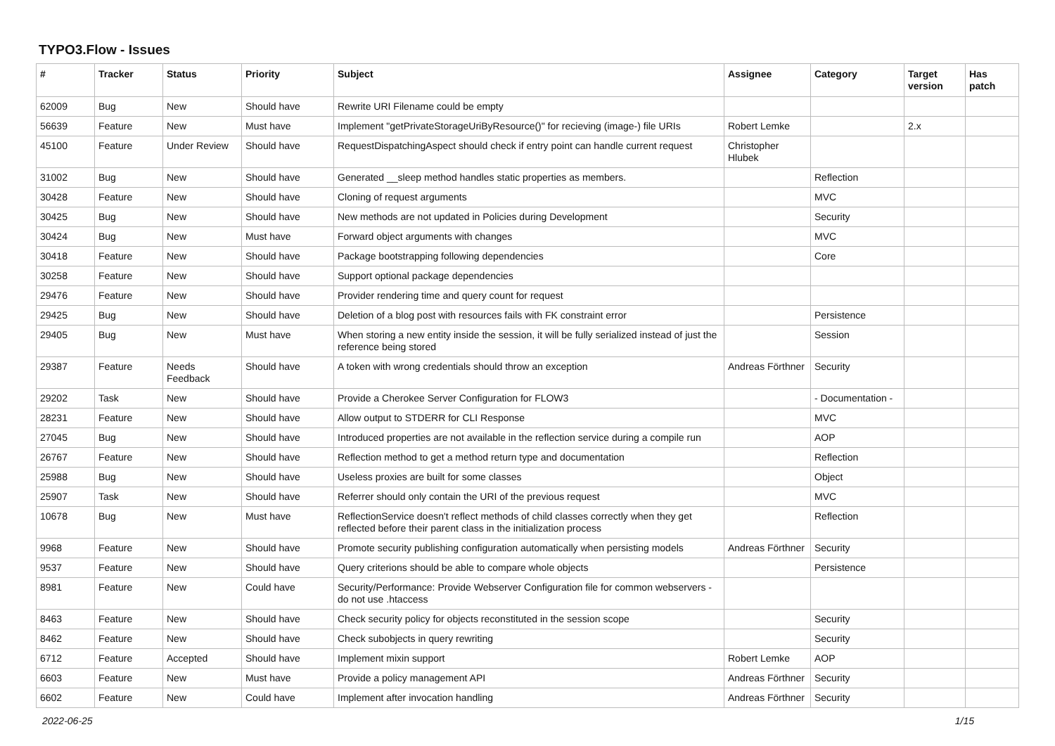TYPO3.Flow - Issues
| # | Tracker | Status | Priority | Subject | Assignee | Category | Target version | Has patch |
| --- | --- | --- | --- | --- | --- | --- | --- | --- |
| 62009 | Bug | New | Should have | Rewrite URI Filename could be empty | | | | |
| 56639 | Feature | New | Must have | Implement "getPrivateStorageUriByResource()" for recieving (image-) file URIs | Robert Lemke | | 2.x | |
| 45100 | Feature | Under Review | Should have | RequestDispatchingAspect should check if entry point can handle current request | Christopher Hlubek | | | |
| 31002 | Bug | New | Should have | Generated __sleep method handles static properties as members. | | Reflection | | |
| 30428 | Feature | New | Should have | Cloning of request arguments | | MVC | | |
| 30425 | Bug | New | Should have | New methods are not updated in Policies during Development | | Security | | |
| 30424 | Bug | New | Must have | Forward object arguments with changes | | MVC | | |
| 30418 | Feature | New | Should have | Package bootstrapping following dependencies | | Core | | |
| 30258 | Feature | New | Should have | Support optional package dependencies | | | | |
| 29476 | Feature | New | Should have | Provider rendering time and query count for request | | | | |
| 29425 | Bug | New | Should have | Deletion of a blog post with resources fails with FK constraint error | | Persistence | | |
| 29405 | Bug | New | Must have | When storing a new entity inside the session, it will be fully serialized instead of just the reference being stored | | Session | | |
| 29387 | Feature | Needs Feedback | Should have | A token with wrong credentials should throw an exception | Andreas Förthner | Security | | |
| 29202 | Task | New | Should have | Provide a Cherokee Server Configuration for FLOW3 | | - Documentation - | | |
| 28231 | Feature | New | Should have | Allow output to STDERR for CLI Response | | MVC | | |
| 27045 | Bug | New | Should have | Introduced properties are not available in the reflection service during a compile run | | AOP | | |
| 26767 | Feature | New | Should have | Reflection method to get a method return type and documentation | | Reflection | | |
| 25988 | Bug | New | Should have | Useless proxies are built for some classes | | Object | | |
| 25907 | Task | New | Should have | Referrer should only contain the URI of the previous request | | MVC | | |
| 10678 | Bug | New | Must have | ReflectionService doesn't reflect methods of child classes correctly when they get reflected before their parent class in the initialization process | | Reflection | | |
| 9968 | Feature | New | Should have | Promote security publishing configuration automatically when persisting models | Andreas Förthner | Security | | |
| 9537 | Feature | New | Should have | Query criterions should be able to compare whole objects | | Persistence | | |
| 8981 | Feature | New | Could have | Security/Performance: Provide Webserver Configuration file for common webservers - do not use .htaccess | | | | |
| 8463 | Feature | New | Should have | Check security policy for objects reconstituted in the session scope | | Security | | |
| 8462 | Feature | New | Should have | Check subobjects in query rewriting | | Security | | |
| 6712 | Feature | Accepted | Should have | Implement mixin support | Robert Lemke | AOP | | |
| 6603 | Feature | New | Must have | Provide a policy management API | Andreas Förthner | Security | | |
| 6602 | Feature | New | Could have | Implement after invocation handling | Andreas Förthner | Security | | |
2022-06-25 1/15